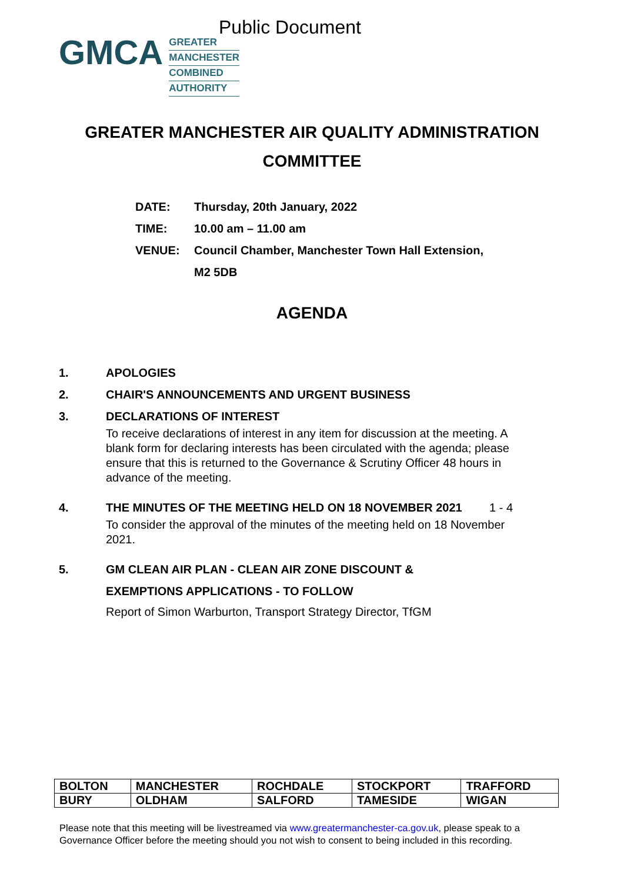Public Document
GMCA
GREATER
MANCHESTER
COMBINED
AUTHORITY
GREATER MANCHESTER AIR QUALITY ADMINISTRATION
COMMITTEE
| DATE: | Thursday, 20th January, 2022 |
| TIME: | 10.00 am – 11.00 am |
| VENUE: | Council Chamber, Manchester Town Hall Extension, M2 5DB |
AGENDA
1. APOLOGIES
2. CHAIR'S ANNOUNCEMENTS AND URGENT BUSINESS
3. DECLARATIONS OF INTEREST
To receive declarations of interest in any item for discussion at the meeting. A blank form for declaring interests has been circulated with the agenda; please ensure that this is returned to the Governance & Scrutiny Officer 48 hours in advance of the meeting.
4. THE MINUTES OF THE MEETING HELD ON 18 NOVEMBER 2021
1 - 4
To consider the approval of the minutes of the meeting held on 18 November 2021.
5. GM CLEAN AIR PLAN - CLEAN AIR ZONE DISCOUNT & EXEMPTIONS APPLICATIONS - TO FOLLOW
Report of Simon Warburton, Transport Strategy Director, TfGM
| BOLTON | MANCHESTER | ROCHDALE | STOCKPORT | TRAFFORD |
| BURY | OLDHAM | SALFORD | TAMESIDE | WIGAN |
Please note that this meeting will be livestreamed via www.greatermanchester-ca.gov.uk, please speak to a Governance Officer before the meeting should you not wish to consent to being included in this recording.